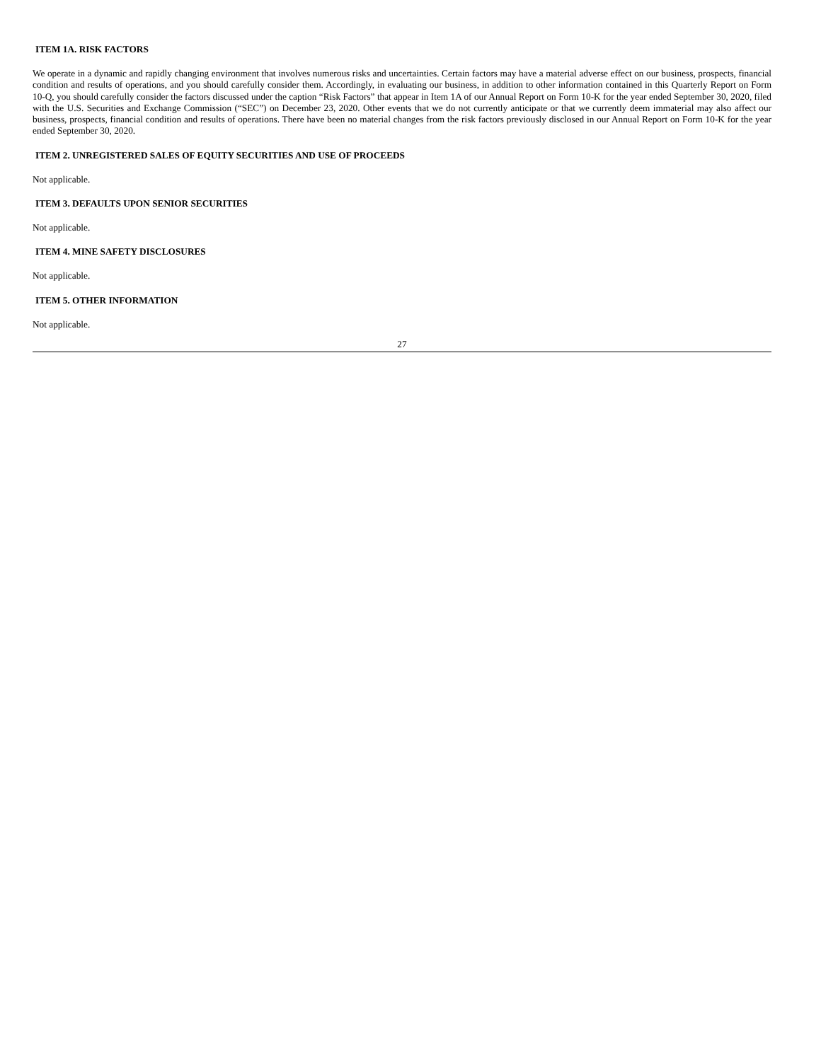ITEM 1A. RISK FACTORS
We operate in a dynamic and rapidly changing environment that involves numerous risks and uncertainties. Certain factors may have a material adverse effect on our business, prospects, financial condition and results of operations, and you should carefully consider them. Accordingly, in evaluating our business, in addition to other information contained in this Quarterly Report on Form 10-Q, you should carefully consider the factors discussed under the caption “Risk Factors” that appear in Item 1A of our Annual Report on Form 10-K for the year ended September 30, 2020, filed with the U.S. Securities and Exchange Commission (“SEC”) on December 23, 2020. Other events that we do not currently anticipate or that we currently deem immaterial may also affect our business, prospects, financial condition and results of operations. There have been no material changes from the risk factors previously disclosed in our Annual Report on Form 10-K for the year ended September 30, 2020.
ITEM 2. UNREGISTERED SALES OF EQUITY SECURITIES AND USE OF PROCEEDS
Not applicable.
ITEM 3. DEFAULTS UPON SENIOR SECURITIES
Not applicable.
ITEM 4. MINE SAFETY DISCLOSURES
Not applicable.
ITEM 5. OTHER INFORMATION
Not applicable.
27